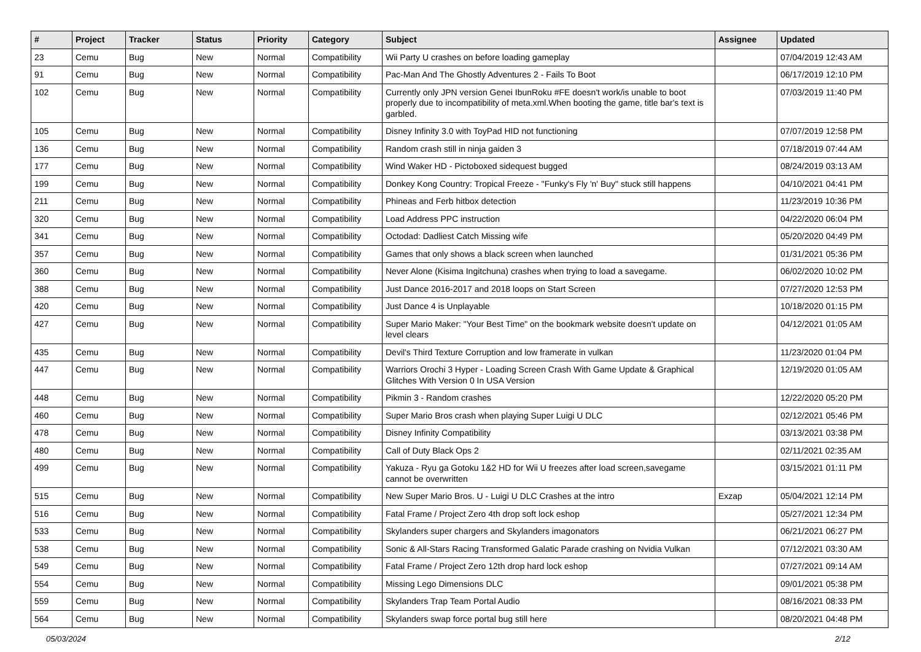| # | Project | Tracker | Status | Priority | Category | Subject | Assignee | Updated |
| --- | --- | --- | --- | --- | --- | --- | --- | --- |
| 23 | Cemu | Bug | New | Normal | Compatibility | Wii Party U crashes on before loading gameplay | | 07/04/2019 12:43 AM |
| 91 | Cemu | Bug | New | Normal | Compatibility | Pac-Man And The Ghostly Adventures 2 - Fails To Boot | | 06/17/2019 12:10 PM |
| 102 | Cemu | Bug | New | Normal | Compatibility | Currently only JPN version Genei IbunRoku #FE doesn't work/is unable to boot properly due to incompatibility of meta.xml.When booting the game, title bar's text is garbled. | | 07/03/2019 11:40 PM |
| 105 | Cemu | Bug | New | Normal | Compatibility | Disney Infinity 3.0 with ToyPad HID not functioning | | 07/07/2019 12:58 PM |
| 136 | Cemu | Bug | New | Normal | Compatibility | Random crash still in ninja gaiden 3 | | 07/18/2019 07:44 AM |
| 177 | Cemu | Bug | New | Normal | Compatibility | Wind Waker HD - Pictoboxed sidequest bugged | | 08/24/2019 03:13 AM |
| 199 | Cemu | Bug | New | Normal | Compatibility | Donkey Kong Country: Tropical Freeze - "Funky's Fly 'n' Buy" stuck still happens | | 04/10/2021 04:41 PM |
| 211 | Cemu | Bug | New | Normal | Compatibility | Phineas and Ferb hitbox detection | | 11/23/2019 10:36 PM |
| 320 | Cemu | Bug | New | Normal | Compatibility | Load Address PPC instruction | | 04/22/2020 06:04 PM |
| 341 | Cemu | Bug | New | Normal | Compatibility | Octodad: Dadliest Catch Missing wife | | 05/20/2020 04:49 PM |
| 357 | Cemu | Bug | New | Normal | Compatibility | Games that only shows a black screen when launched | | 01/31/2021 05:36 PM |
| 360 | Cemu | Bug | New | Normal | Compatibility | Never Alone (Kisima Ingitchuna) crashes when trying to load a savegame. | | 06/02/2020 10:02 PM |
| 388 | Cemu | Bug | New | Normal | Compatibility | Just Dance 2016-2017 and 2018 loops on Start Screen | | 07/27/2020 12:53 PM |
| 420 | Cemu | Bug | New | Normal | Compatibility | Just Dance 4 is Unplayable | | 10/18/2020 01:15 PM |
| 427 | Cemu | Bug | New | Normal | Compatibility | Super Mario Maker: "Your Best Time" on the bookmark website doesn't update on level clears | | 04/12/2021 01:05 AM |
| 435 | Cemu | Bug | New | Normal | Compatibility | Devil's Third Texture Corruption and low framerate in vulkan | | 11/23/2020 01:04 PM |
| 447 | Cemu | Bug | New | Normal | Compatibility | Warriors Orochi 3 Hyper - Loading Screen Crash With Game Update & Graphical Glitches With Version 0 In USA Version | | 12/19/2020 01:05 AM |
| 448 | Cemu | Bug | New | Normal | Compatibility | Pikmin 3 - Random crashes | | 12/22/2020 05:20 PM |
| 460 | Cemu | Bug | New | Normal | Compatibility | Super Mario Bros crash when playing Super Luigi U DLC | | 02/12/2021 05:46 PM |
| 478 | Cemu | Bug | New | Normal | Compatibility | Disney Infinity Compatibility | | 03/13/2021 03:38 PM |
| 480 | Cemu | Bug | New | Normal | Compatibility | Call of Duty Black Ops 2 | | 02/11/2021 02:35 AM |
| 499 | Cemu | Bug | New | Normal | Compatibility | Yakuza - Ryu ga Gotoku 1&2 HD for Wii U freezes after load screen,savegame cannot be overwritten | | 03/15/2021 01:11 PM |
| 515 | Cemu | Bug | New | Normal | Compatibility | New Super Mario Bros. U - Luigi U DLC Crashes at the intro | Exzap | 05/04/2021 12:14 PM |
| 516 | Cemu | Bug | New | Normal | Compatibility | Fatal Frame / Project Zero 4th drop soft lock eshop | | 05/27/2021 12:34 PM |
| 533 | Cemu | Bug | New | Normal | Compatibility | Skylanders super chargers and Skylanders imagonators | | 06/21/2021 06:27 PM |
| 538 | Cemu | Bug | New | Normal | Compatibility | Sonic & All-Stars Racing Transformed Galatic Parade crashing on Nvidia Vulkan | | 07/12/2021 03:30 AM |
| 549 | Cemu | Bug | New | Normal | Compatibility | Fatal Frame / Project Zero 12th drop hard lock eshop | | 07/27/2021 09:14 AM |
| 554 | Cemu | Bug | New | Normal | Compatibility | Missing Lego Dimensions DLC | | 09/01/2021 05:38 PM |
| 559 | Cemu | Bug | New | Normal | Compatibility | Skylanders Trap Team Portal Audio | | 08/16/2021 08:33 PM |
| 564 | Cemu | Bug | New | Normal | Compatibility | Skylanders swap force portal bug still here | | 08/20/2021 04:48 PM |
05/03/2024 2/12